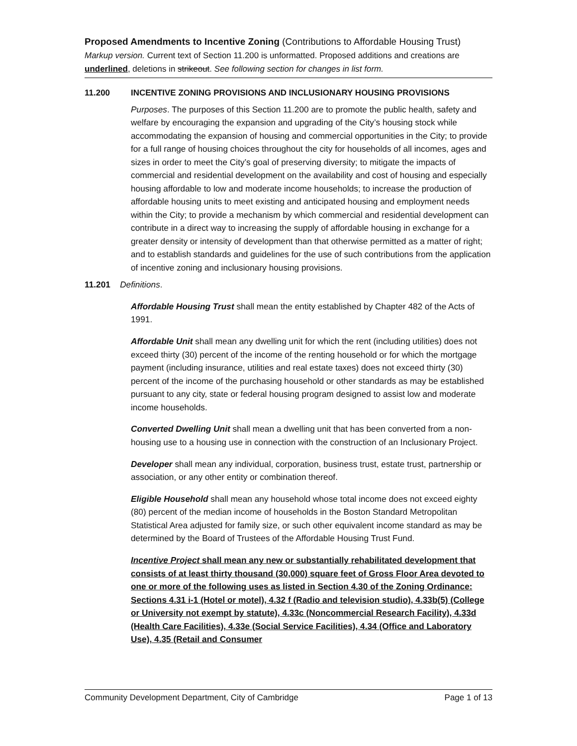Proposed Amendments to Incentive Zoning (Contributions to Affordable Housing Trust)
Markup version. Current text of Section 11.200 is unformatted. Proposed additions and creations are underlined, deletions in strikeout. See following section for changes in list form.
11.200 INCENTIVE ZONING PROVISIONS AND INCLUSIONARY HOUSING PROVISIONS
Purposes. The purposes of this Section 11.200 are to promote the public health, safety and welfare by encouraging the expansion and upgrading of the City’s housing stock while accommodating the expansion of housing and commercial opportunities in the City; to provide for a full range of housing choices throughout the city for households of all incomes, ages and sizes in order to meet the City’s goal of preserving diversity; to mitigate the impacts of commercial and residential development on the availability and cost of housing and especially housing affordable to low and moderate income households; to increase the production of affordable housing units to meet existing and anticipated housing and employment needs within the City; to provide a mechanism by which commercial and residential development can contribute in a direct way to increasing the supply of affordable housing in exchange for a greater density or intensity of development than that otherwise permitted as a matter of right; and to establish standards and guidelines for the use of such contributions from the application of incentive zoning and inclusionary housing provisions.
11.201 Definitions.
Affordable Housing Trust shall mean the entity established by Chapter 482 of the Acts of 1991.
Affordable Unit shall mean any dwelling unit for which the rent (including utilities) does not exceed thirty (30) percent of the income of the renting household or for which the mortgage payment (including insurance, utilities and real estate taxes) does not exceed thirty (30) percent of the income of the purchasing household or other standards as may be established pursuant to any city, state or federal housing program designed to assist low and moderate income households.
Converted Dwelling Unit shall mean a dwelling unit that has been converted from a non-housing use to a housing use in connection with the construction of an Inclusionary Project.
Developer shall mean any individual, corporation, business trust, estate trust, partnership or association, or any other entity or combination thereof.
Eligible Household shall mean any household whose total income does not exceed eighty (80) percent of the median income of households in the Boston Standard Metropolitan Statistical Area adjusted for family size, or such other equivalent income standard as may be determined by the Board of Trustees of the Affordable Housing Trust Fund.
Incentive Project shall mean any new or substantially rehabilitated development that consists of at least thirty thousand (30,000) square feet of Gross Floor Area devoted to one or more of the following uses as listed in Section 4.30 of the Zoning Ordinance: Sections 4.31 i-1 (Hotel or motel), 4.32 f (Radio and television studio), 4.33b(5) (College or University not exempt by statute), 4.33c (Noncommercial Research Facility), 4.33d (Health Care Facilities), 4.33e (Social Service Facilities), 4.34 (Office and Laboratory Use), 4.35 (Retail and Consumer
Community Development Department, City of Cambridge Page 1 of 13